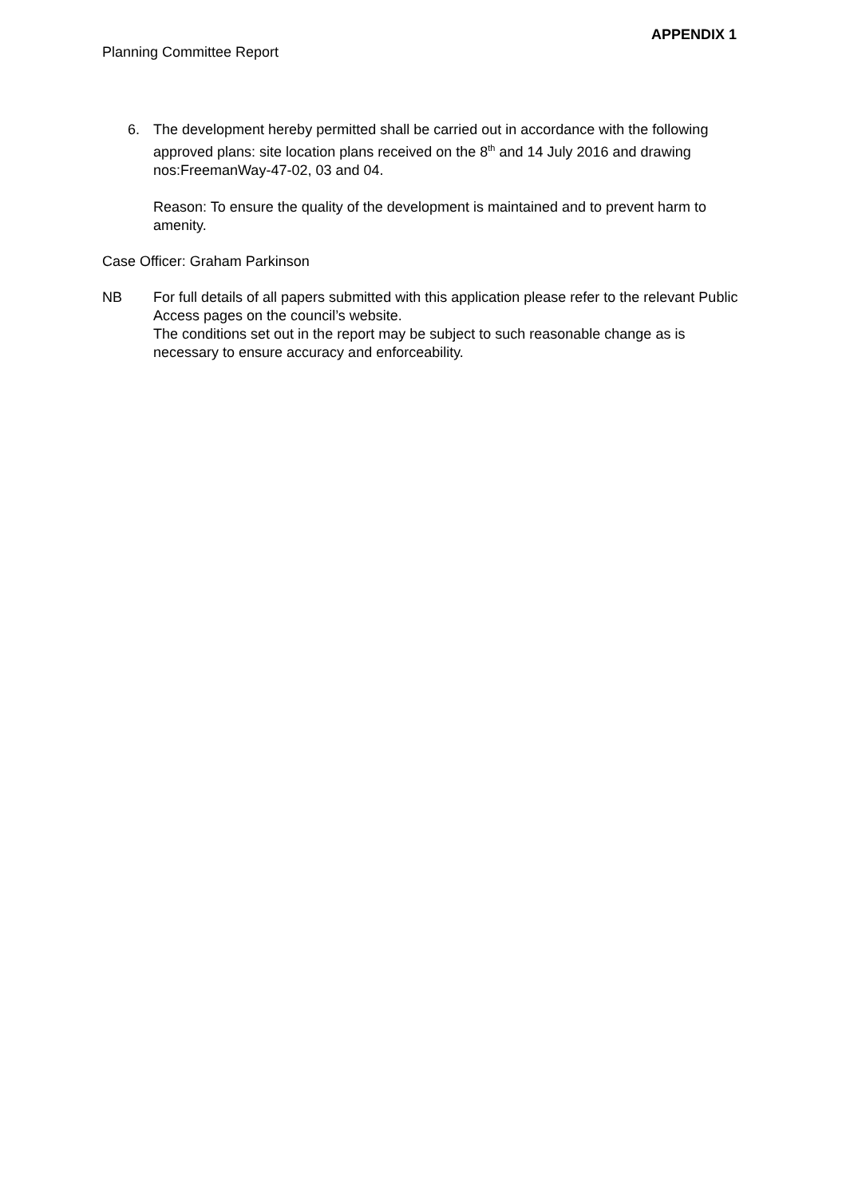APPENDIX 1
Planning Committee Report
6. The development hereby permitted shall be carried out in accordance with the following approved plans: site location plans received on the 8<sup>th</sup> and 14 July 2016 and drawing nos:FreemanWay-47-02, 03 and 04.
Reason: To ensure the quality of the development is maintained and to prevent harm to amenity.
Case Officer: Graham Parkinson
NB For full details of all papers submitted with this application please refer to the relevant Public Access pages on the council’s website.
The conditions set out in the report may be subject to such reasonable change as is necessary to ensure accuracy and enforceability.